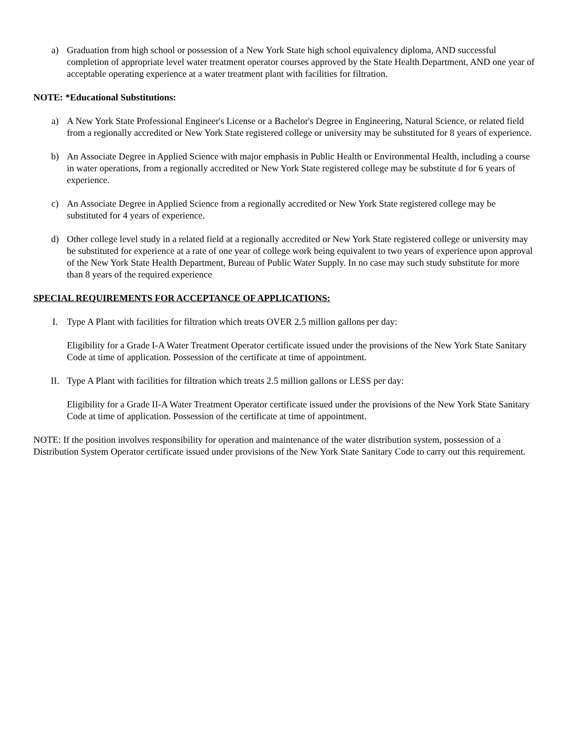a) Graduation from high school or possession of a New York State high school equivalency diploma, AND successful completion of appropriate level water treatment operator courses approved by the State Health Department, AND one year of acceptable operating experience at a water treatment plant with facilities for filtration.
NOTE: *Educational Substitutions:
a) A New York State Professional Engineer's License or a Bachelor's Degree in Engineering, Natural Science, or related field from a regionally accredited or New York State registered college or university may be substituted for 8 years of experience.
b) An Associate Degree in Applied Science with major emphasis in Public Health or Environmental Health, including a course in water operations, from a regionally accredited or New York State registered college may be substitute d for 6 years of experience.
c) An Associate Degree in Applied Science from a regionally accredited or New York State registered college may be substituted for 4 years of experience.
d) Other college level study in a related field at a regionally accredited or New York State registered college or university may be substituted for experience at a rate of one year of college work being equivalent to two years of experience upon approval of the New York State Health Department, Bureau of Public Water Supply. In no case may such study substitute for more than 8 years of the required experience
SPECIAL REQUIREMENTS FOR ACCEPTANCE OF APPLICATIONS:
I. Type A Plant with facilities for filtration which treats OVER 2.5 million gallons per day:
Eligibility for a Grade I-A Water Treatment Operator certificate issued under the provisions of the New York State Sanitary Code at time of application. Possession of the certificate at time of appointment.
II. Type A Plant with facilities for filtration which treats 2.5 million gallons or LESS per day:
Eligibility for a Grade II-A Water Treatment Operator certificate issued under the provisions of the New York State Sanitary Code at time of application. Possession of the certificate at time of appointment.
NOTE: If the position involves responsibility for operation and maintenance of the water distribution system, possession of a Distribution System Operator certificate issued under provisions of the New York State Sanitary Code to carry out this requirement.